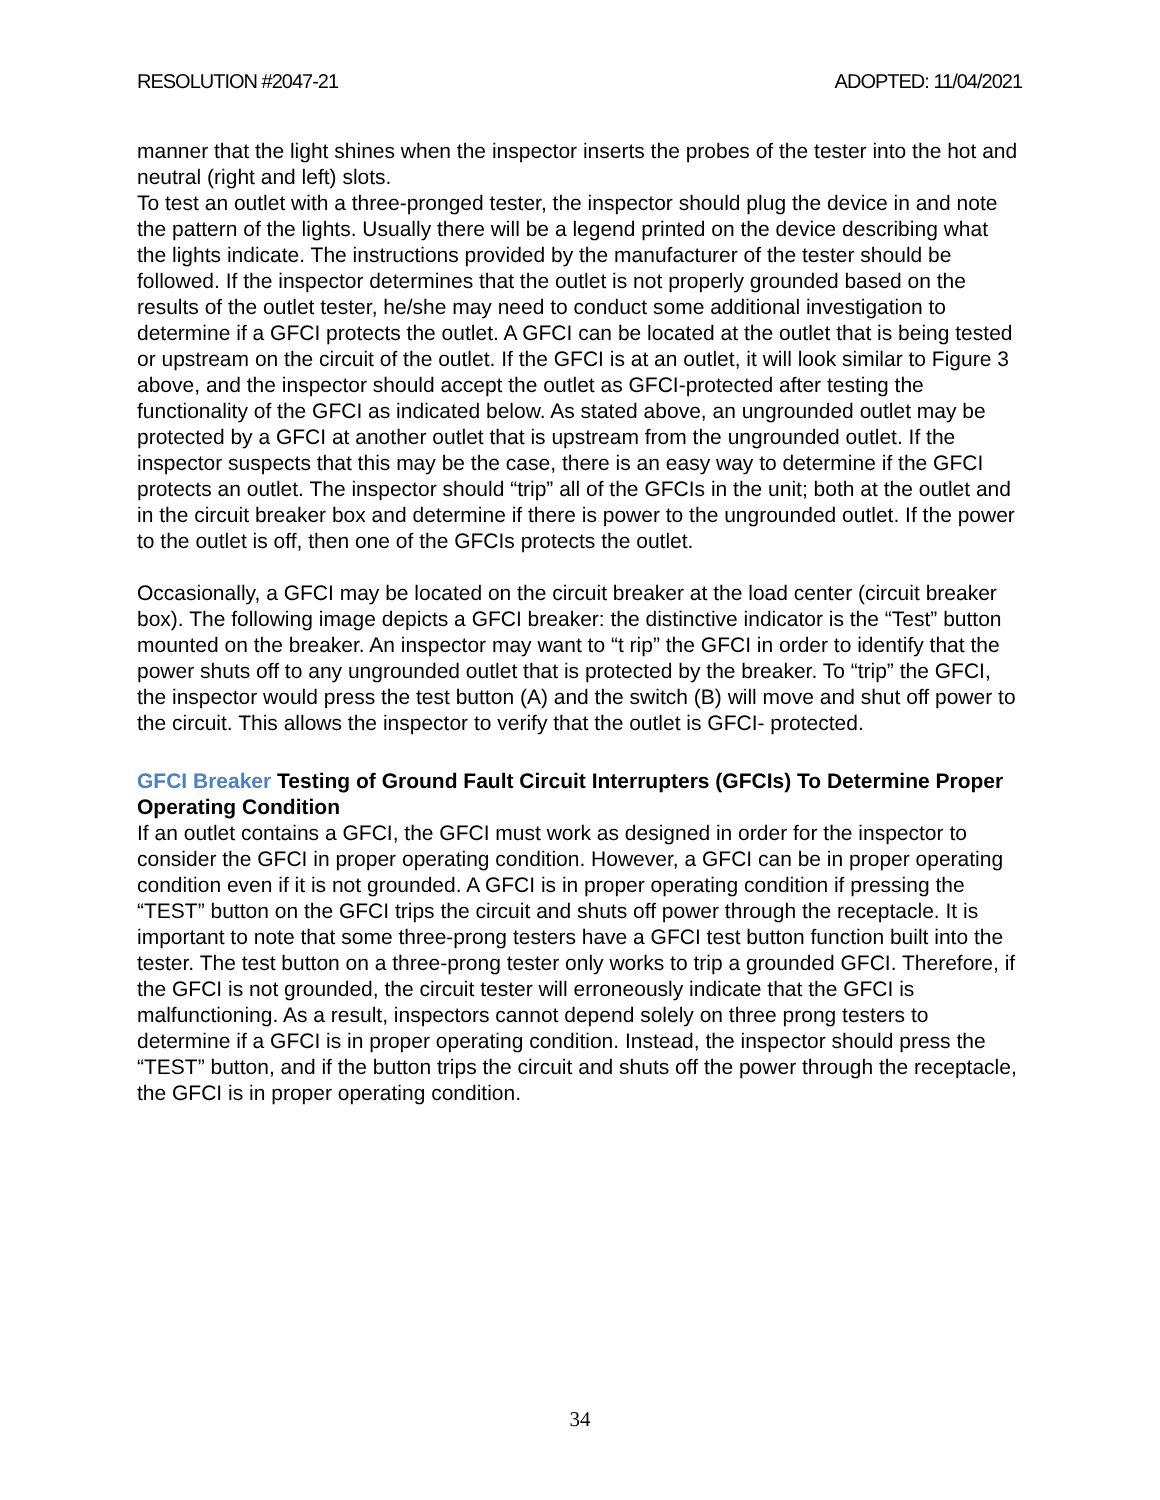RESOLUTION #2047-21 ADOPTED: 11/04/2021
manner that the light shines when the inspector inserts the probes of the tester into the hot and neutral (right and left) slots.
To test an outlet with a three-pronged tester, the inspector should plug the device in and note the pattern of the lights. Usually there will be a legend printed on the device describing what the lights indicate. The instructions provided by the manufacturer of the tester should be followed. If the inspector determines that the outlet is not properly grounded based on the results of the outlet tester, he/she may need to conduct some additional investigation to determine if a GFCI protects the outlet. A GFCI can be located at the outlet that is being tested or upstream on the circuit of the outlet. If the GFCI is at an outlet, it will look similar to Figure 3 above, and the inspector should accept the outlet as GFCI-protected after testing the functionality of the GFCI as indicated below. As stated above, an ungrounded outlet may be protected by a GFCI at another outlet that is upstream from the ungrounded outlet. If the inspector suspects that this may be the case, there is an easy way to determine if the GFCI protects an outlet. The inspector should “trip” all of the GFCIs in the unit; both at the outlet and in the circuit breaker box and determine if there is power to the ungrounded outlet. If the power to the outlet is off, then one of the GFCIs protects the outlet.
Occasionally, a GFCI may be located on the circuit breaker at the load center (circuit breaker box). The following image depicts a GFCI breaker: the distinctive indicator is the “Test” button mounted on the breaker. An inspector may want to “t rip” the GFCI in order to identify that the power shuts off to any ungrounded outlet that is protected by the breaker. To “trip” the GFCI, the inspector would press the test button (A) and the switch (B) will move and shut off power to the circuit. This allows the inspector to verify that the outlet is GFCI- protected.
GFCI Breaker Testing of Ground Fault Circuit Interrupters (GFCIs) To Determine Proper Operating Condition
If an outlet contains a GFCI, the GFCI must work as designed in order for the inspector to consider the GFCI in proper operating condition. However, a GFCI can be in proper operating condition even if it is not grounded. A GFCI is in proper operating condition if pressing the “TEST” button on the GFCI trips the circuit and shuts off power through the receptacle. It is important to note that some three-prong testers have a GFCI test button function built into the tester. The test button on a three-prong tester only works to trip a grounded GFCI. Therefore, if the GFCI is not grounded, the circuit tester will erroneously indicate that the GFCI is malfunctioning. As a result, inspectors cannot depend solely on three prong testers to determine if a GFCI is in proper operating condition. Instead, the inspector should press the “TEST” button, and if the button trips the circuit and shuts off the power through the receptacle, the GFCI is in proper operating condition.
34